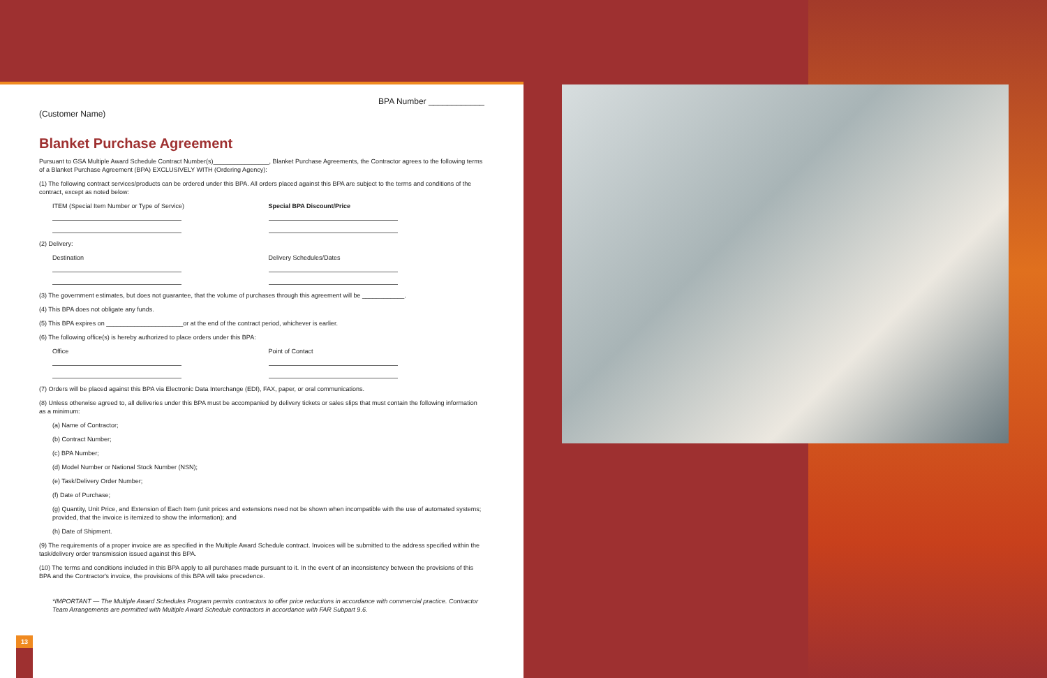BPA Number ____________
(Customer Name)
Blanket Purchase Agreement
Pursuant to GSA Multiple Award Schedule Contract Number(s)________________, Blanket Purchase Agreements, the Contractor agrees to the following terms of a Blanket Purchase Agreement (BPA) EXCLUSIVELY WITH (Ordering Agency):
(1) The following contract services/products can be ordered under this BPA. All orders placed against this BPA are subject to the terms and conditions of the contract, except as noted below:
ITEM (Special Item Number or Type of Service)
Special BPA Discount/Price
(2) Delivery:
Destination
Delivery Schedules/Dates
(3) The government estimates, but does not guarantee, that the volume of purchases through this agreement will be ____________.
(4) This BPA does not obligate any funds.
(5) This BPA expires on ______________________or at the end of the contract period, whichever is earlier.
(6) The following office(s) is hereby authorized to place orders under this BPA:
Office
Point of Contact
(7) Orders will be placed against this BPA via Electronic Data Interchange (EDI), FAX, paper, or oral communications.
(8) Unless otherwise agreed to, all deliveries under this BPA must be accompanied by delivery tickets or sales slips that must contain the following information as a minimum:
(a) Name of Contractor;
(b) Contract Number;
(c) BPA Number;
(d) Model Number or National Stock Number (NSN);
(e) Task/Delivery Order Number;
(f) Date of Purchase;
(g) Quantity, Unit Price, and Extension of Each Item (unit prices and extensions need not be shown when incompatible with the use of automated systems; provided, that the invoice is itemized to show the information); and
(h) Date of Shipment.
(9) The requirements of a proper invoice are as specified in the Multiple Award Schedule contract. Invoices will be submitted to the address specified within the task/delivery order transmission issued against this BPA.
(10) The terms and conditions included in this BPA apply to all purchases made pursuant to it. In the event of an inconsistency between the provisions of this BPA and the Contractor's invoice, the provisions of this BPA will take precedence.
*IMPORTANT — The Multiple Award Schedules Program permits contractors to offer price reductions in accordance with commercial practice. Contractor Team Arrangements are permitted with Multiple Award Schedule contractors in accordance with FAR Subpart 9.6.
13